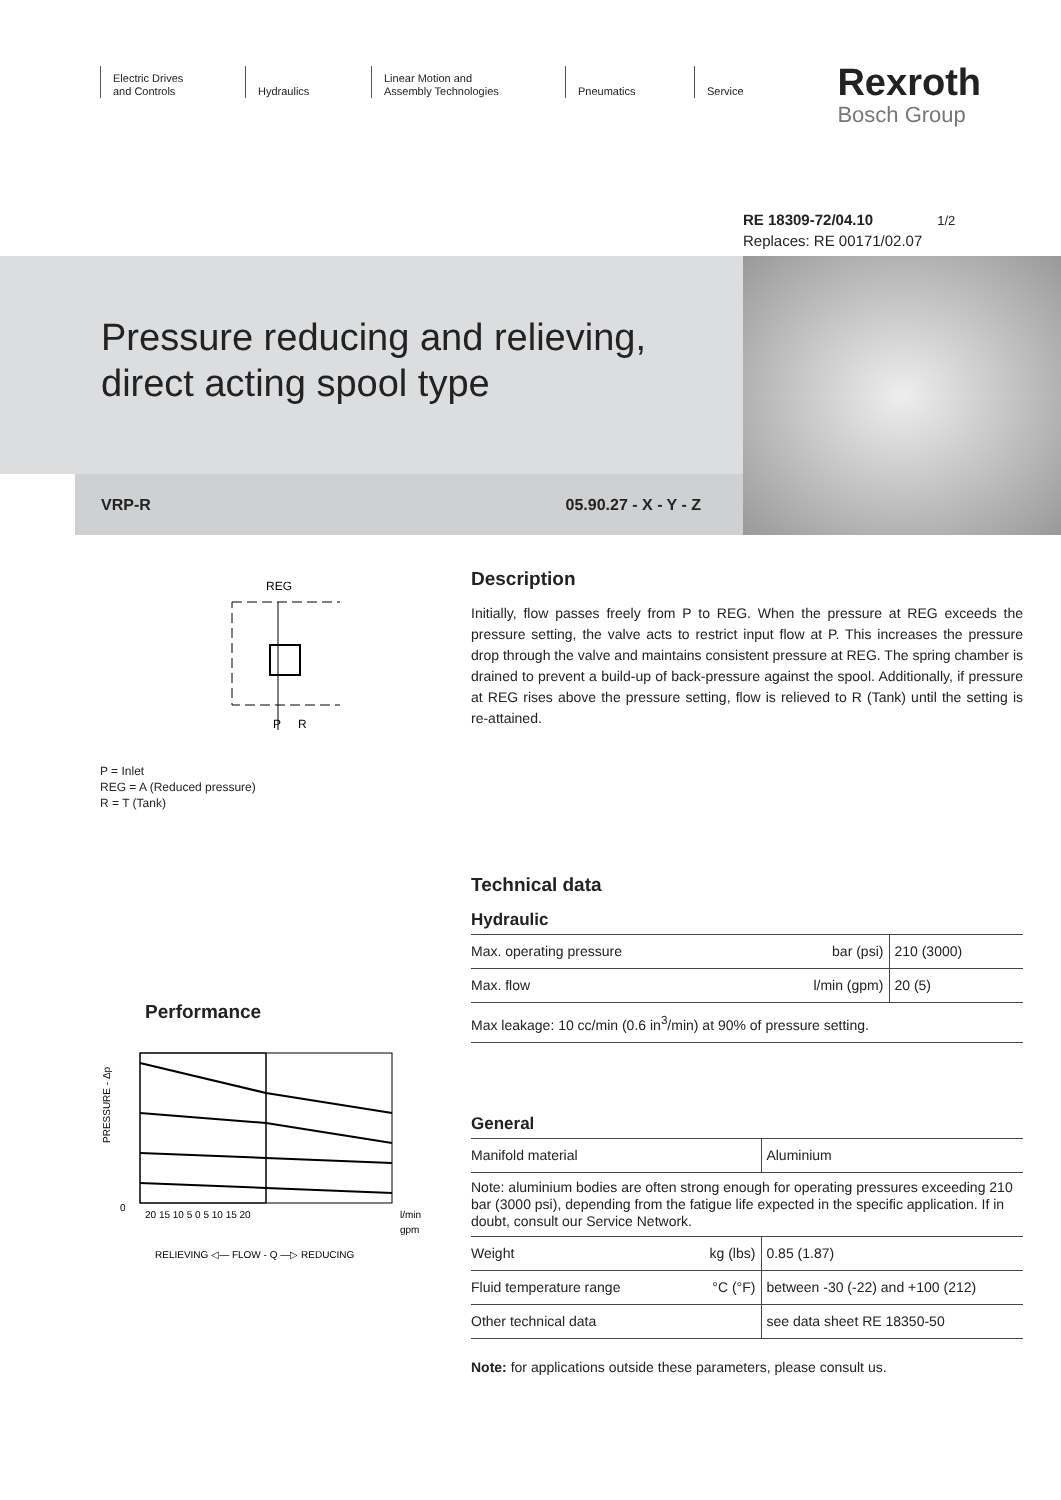Electric Drives
and Controls
Hydraulics Linear Motion and
Assembly Technologies
Pneumatics Service
Rexroth
Bosch Group
RE 18309-72/04.10 1/2
Replaces: RE 00171/02.07
Pressure reducing and relieving,
direct acting spool type
VRP-R 05.90.27 - X - Y - Z
REG
P
R
P = Inlet
REG = A (Reduced pressure)
R = T (Tank)
Performance
PRESSURE - Δp
0
20 15 10 5 0 5 10 15 20
l/min
gpm
RELIEVING ◁— FLOW - Q —▷ REDUCING
Description
Initially, flow passes freely from P to REG. When the pressure at REG exceeds the pressure setting, the valve acts to restrict input flow at P. This increases the pressure drop through the valve and maintains consistent pressure at REG. The spring chamber is drained to prevent a build-up of back-pressure against the spool. Additionally, if pressure at REG rises above the pressure setting, flow is relieved to R (Tank) until the setting is re-attained.
Technical data
Hydraulic
| Max. operating pressure | bar (psi) | 210 (3000) |
| Max. flow | l/min (gpm) | 20 (5) |
| Max leakage: 10 cc/min (0.6 in<sup>3</sup>/min) at 90% of pressure setting. | | |
General
| Manifold material | | Aluminium |
| Note: aluminium bodies are often strong enough for operating pressures exceeding 210 bar (3000 psi), depending from the fatigue life expected in the specific application. If in doubt, consult our Service Network. | | |
| Weight | kg (lbs) | 0.85 (1.87) |
| Fluid temperature range | °C (°F) | between -30 (-22) and +100 (212) |
| Other technical data | | see data sheet RE 18350-50 |
Note: for applications outside these parameters, please consult us.